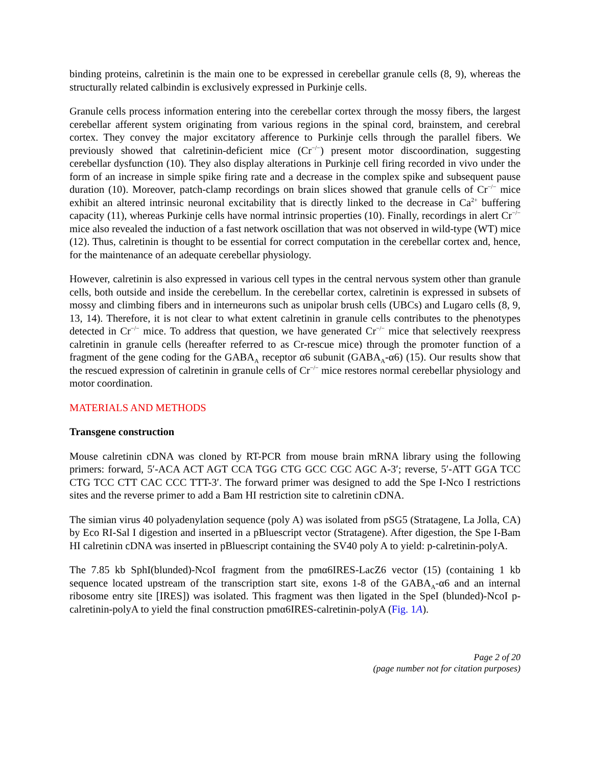binding proteins, calretinin is the main one to be expressed in cerebellar granule cells (8, 9), whereas the structurally related calbindin is exclusively expressed in Purkinje cells.
Granule cells process information entering into the cerebellar cortex through the mossy fibers, the largest cerebellar afferent system originating from various regions in the spinal cord, brainstem, and cerebral cortex. They convey the major excitatory afference to Purkinje cells through the parallel fibers. We previously showed that calretinin-deficient mice (Cr<sup>−/−</sup>) present motor discoordination, suggesting cerebellar dysfunction (10). They also display alterations in Purkinje cell firing recorded in vivo under the form of an increase in simple spike firing rate and a decrease in the complex spike and subsequent pause duration (10). Moreover, patch-clamp recordings on brain slices showed that granule cells of Cr<sup>−/−</sup> mice exhibit an altered intrinsic neuronal excitability that is directly linked to the decrease in Ca<sup>2+</sup> buffering capacity (11), whereas Purkinje cells have normal intrinsic properties (10). Finally, recordings in alert Cr<sup>−/−</sup> mice also revealed the induction of a fast network oscillation that was not observed in wild-type (WT) mice (12). Thus, calretinin is thought to be essential for correct computation in the cerebellar cortex and, hence, for the maintenance of an adequate cerebellar physiology.
However, calretinin is also expressed in various cell types in the central nervous system other than granule cells, both outside and inside the cerebellum. In the cerebellar cortex, calretinin is expressed in subsets of mossy and climbing fibers and in interneurons such as unipolar brush cells (UBCs) and Lugaro cells (8, 9, 13, 14). Therefore, it is not clear to what extent calretinin in granule cells contributes to the phenotypes detected in Cr<sup>−/−</sup> mice. To address that question, we have generated Cr<sup>−/−</sup> mice that selectively reexpress calretinin in granule cells (hereafter referred to as Cr-rescue mice) through the promoter function of a fragment of the gene coding for the GABA<sub>A</sub> receptor α6 subunit (GABA<sub>A</sub>-α6) (15). Our results show that the rescued expression of calretinin in granule cells of Cr<sup>−/−</sup> mice restores normal cerebellar physiology and motor coordination.
MATERIALS AND METHODS
Transgene construction
Mouse calretinin cDNA was cloned by RT-PCR from mouse brain mRNA library using the following primers: forward, 5′-ACA ACT AGT CCA TGG CTG GCC CGC AGC A-3′; reverse, 5′-ATT GGA TCC CTG TCC CTT CAC CCC TTT-3′. The forward primer was designed to add the Spe I-Nco I restrictions sites and the reverse primer to add a Bam HI restriction site to calretinin cDNA.
The simian virus 40 polyadenylation sequence (poly A) was isolated from pSG5 (Stratagene, La Jolla, CA) by Eco RI-Sal I digestion and inserted in a pBluescript vector (Stratagene). After digestion, the Spe I-Bam HI calretinin cDNA was inserted in pBluescript containing the SV40 poly A to yield: p-calretinin-polyA.
The 7.85 kb SphI(blunded)-NcoI fragment from the pmα6IRES-LacZ6 vector (15) (containing 1 kb sequence located upstream of the transcription start site, exons 1-8 of the GABA<sub>A</sub>-α6 and an internal ribosome entry site [IRES]) was isolated. This fragment was then ligated in the SpeI (blunded)-NcoI p-calretinin-polyA to yield the final construction pmα6IRES-calretinin-polyA (Fig. 1A).
Page 2 of 20
(page number not for citation purposes)